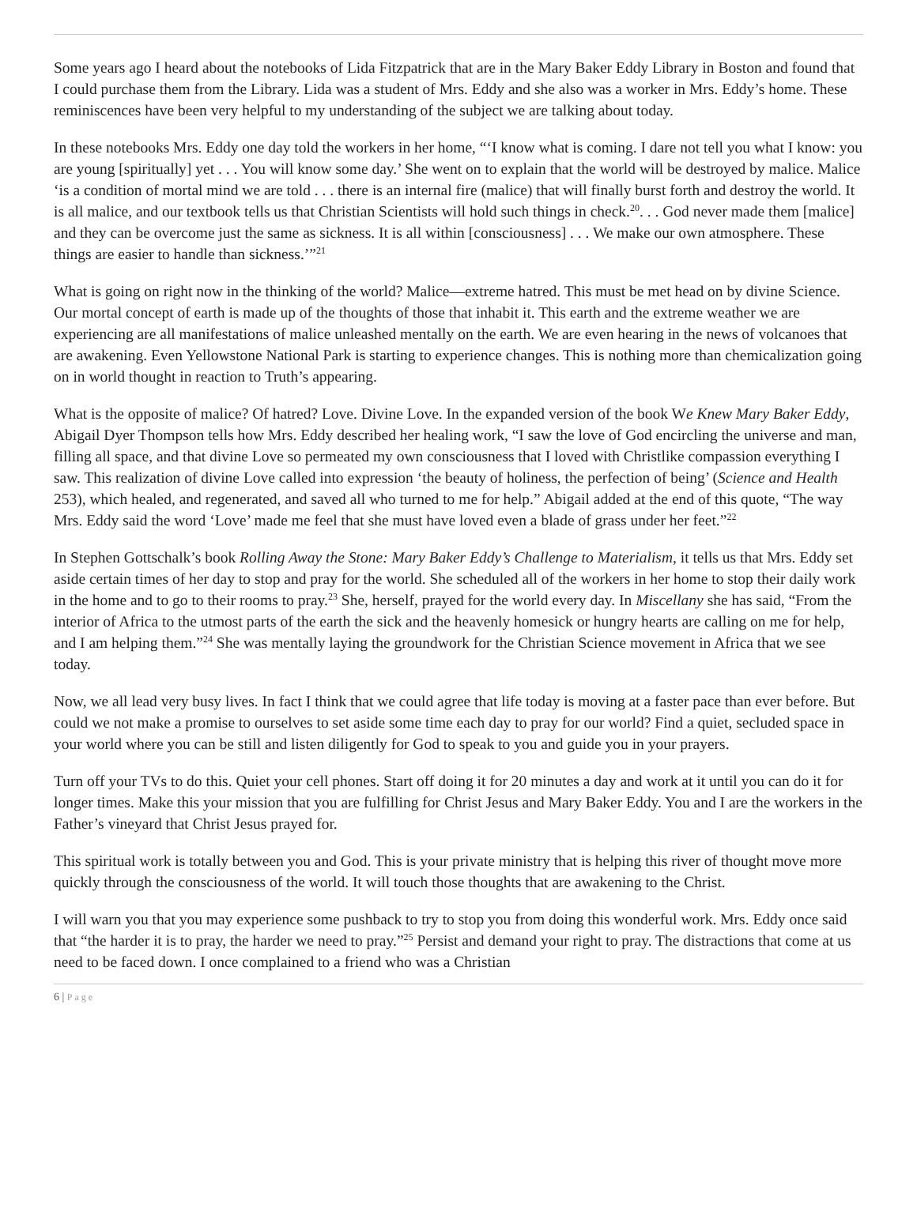Some years ago I heard about the notebooks of Lida Fitzpatrick that are in the Mary Baker Eddy Library in Boston and found that I could purchase them from the Library. Lida was a student of Mrs. Eddy and she also was a worker in Mrs. Eddy’s home. These reminiscences have been very helpful to my understanding of the subject we are talking about today.
In these notebooks Mrs. Eddy one day told the workers in her home, “‘I know what is coming. I dare not tell you what I know: you are young [spiritually] yet . . . You will know some day.’ She went on to explain that the world will be destroyed by malice. Malice ‘is a condition of mortal mind we are told . . . there is an internal fire (malice) that will finally burst forth and destroy the world. It is all malice, and our textbook tells us that Christian Scientists will hold such things in check.<sup>20</sup>. . . God never made them [malice] and they can be overcome just the same as sickness. It is all within [consciousness] . . . We make our own atmosphere. These things are easier to handle than sickness.’”<sup>21</sup>
What is going on right now in the thinking of the world? Malice—extreme hatred. This must be met head on by divine Science. Our mortal concept of earth is made up of the thoughts of those that inhabit it. This earth and the extreme weather we are experiencing are all manifestations of malice unleashed mentally on the earth. We are even hearing in the news of volcanoes that are awakening. Even Yellowstone National Park is starting to experience changes. This is nothing more than chemicalization going on in world thought in reaction to Truth’s appearing.
What is the opposite of malice? Of hatred? Love. Divine Love. In the expanded version of the book We Knew Mary Baker Eddy, Abigail Dyer Thompson tells how Mrs. Eddy described her healing work, “I saw the love of God encircling the universe and man, filling all space, and that divine Love so permeated my own consciousness that I loved with Christlike compassion everything I saw. This realization of divine Love called into expression ‘the beauty of holiness, the perfection of being’ (Science and Health 253), which healed, and regenerated, and saved all who turned to me for help.” Abigail added at the end of this quote, “The way Mrs. Eddy said the word ‘Love’ made me feel that she must have loved even a blade of grass under her feet.”<sup>22</sup>
In Stephen Gottschalk’s book Rolling Away the Stone: Mary Baker Eddy’s Challenge to Materialism, it tells us that Mrs. Eddy set aside certain times of her day to stop and pray for the world. She scheduled all of the workers in her home to stop their daily work in the home and to go to their rooms to pray.<sup>23</sup> She, herself, prayed for the world every day. In Miscellany she has said, “From the interior of Africa to the utmost parts of the earth the sick and the heavenly homesick or hungry hearts are calling on me for help, and I am helping them.”<sup>24</sup> She was mentally laying the groundwork for the Christian Science movement in Africa that we see today.
Now, we all lead very busy lives. In fact I think that we could agree that life today is moving at a faster pace than ever before. But could we not make a promise to ourselves to set aside some time each day to pray for our world? Find a quiet, secluded space in your world where you can be still and listen diligently for God to speak to you and guide you in your prayers.
Turn off your TVs to do this. Quiet your cell phones. Start off doing it for 20 minutes a day and work at it until you can do it for longer times. Make this your mission that you are fulfilling for Christ Jesus and Mary Baker Eddy. You and I are the workers in the Father’s vineyard that Christ Jesus prayed for.
This spiritual work is totally between you and God. This is your private ministry that is helping this river of thought move more quickly through the consciousness of the world. It will touch those thoughts that are awakening to the Christ.
I will warn you that you may experience some pushback to try to stop you from doing this wonderful work. Mrs. Eddy once said that “the harder it is to pray, the harder we need to pray.”<sup>25</sup> Persist and demand your right to pray. The distractions that come at us need to be faced down. I once complained to a friend who was a Christian
6 | Page